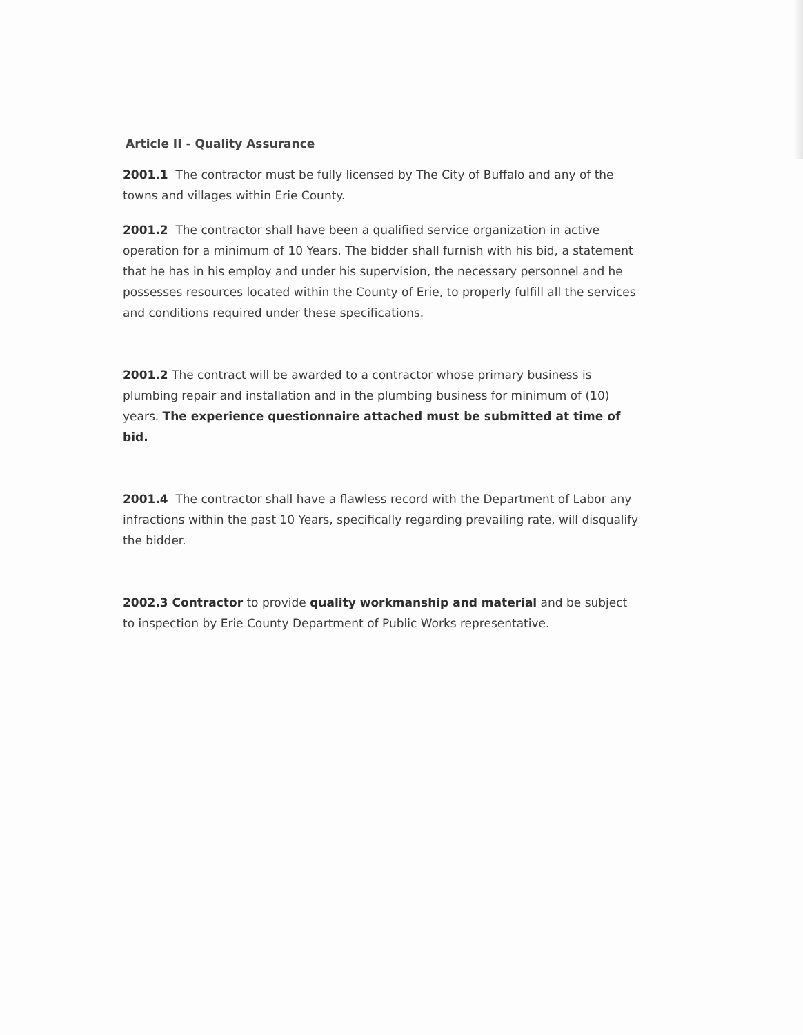Article II - Quality Assurance
2001.1 The contractor must be fully licensed by The City of Buffalo and any of the towns and villages within Erie County.
2001.2 The contractor shall have been a qualified service organization in active operation for a minimum of 10 Years. The bidder shall furnish with his bid, a statement that he has in his employ and under his supervision, the necessary personnel and he possesses resources located within the County of Erie, to properly fulfill all the services and conditions required under these specifications.
2001.2 The contract will be awarded to a contractor whose primary business is plumbing repair and installation and in the plumbing business for minimum of (10) years. The experience questionnaire attached must be submitted at time of bid.
2001.4 The contractor shall have a flawless record with the Department of Labor any infractions within the past 10 Years, specifically regarding prevailing rate, will disqualify the bidder.
2002.3 Contractor to provide quality workmanship and material and be subject to inspection by Erie County Department of Public Works representative.